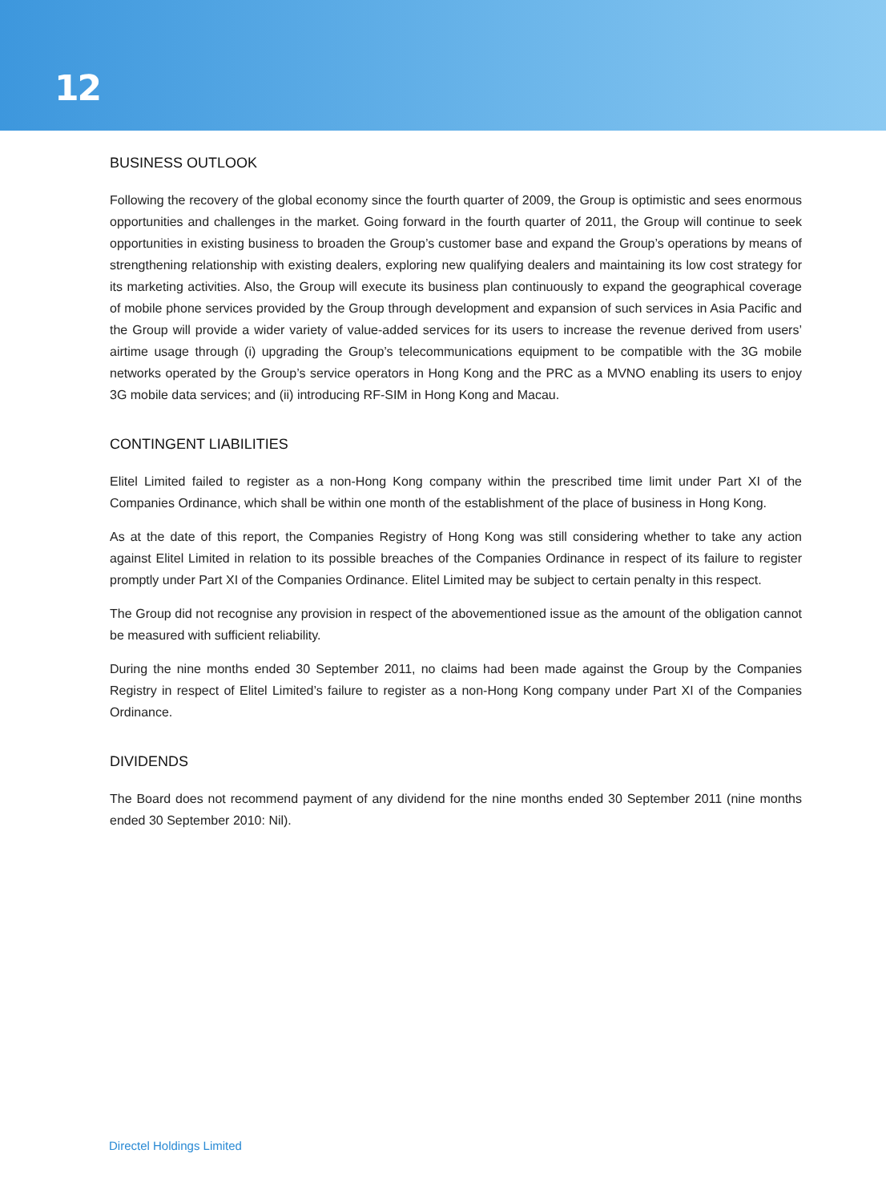12
BUSINESS OUTLOOK
Following the recovery of the global economy since the fourth quarter of 2009, the Group is optimistic and sees enormous opportunities and challenges in the market. Going forward in the fourth quarter of 2011, the Group will continue to seek opportunities in existing business to broaden the Group’s customer base and expand the Group’s operations by means of strengthening relationship with existing dealers, exploring new qualifying dealers and maintaining its low cost strategy for its marketing activities. Also, the Group will execute its business plan continuously to expand the geographical coverage of mobile phone services provided by the Group through development and expansion of such services in Asia Pacific and the Group will provide a wider variety of value-added services for its users to increase the revenue derived from users’ airtime usage through (i) upgrading the Group’s telecommunications equipment to be compatible with the 3G mobile networks operated by the Group’s service operators in Hong Kong and the PRC as a MVNO enabling its users to enjoy 3G mobile data services; and (ii) introducing RF-SIM in Hong Kong and Macau.
CONTINGENT LIABILITIES
Elitel Limited failed to register as a non-Hong Kong company within the prescribed time limit under Part XI of the Companies Ordinance, which shall be within one month of the establishment of the place of business in Hong Kong.
As at the date of this report, the Companies Registry of Hong Kong was still considering whether to take any action against Elitel Limited in relation to its possible breaches of the Companies Ordinance in respect of its failure to register promptly under Part XI of the Companies Ordinance. Elitel Limited may be subject to certain penalty in this respect.
The Group did not recognise any provision in respect of the abovementioned issue as the amount of the obligation cannot be measured with sufficient reliability.
During the nine months ended 30 September 2011, no claims had been made against the Group by the Companies Registry in respect of Elitel Limited’s failure to register as a non-Hong Kong company under Part XI of the Companies Ordinance.
DIVIDENDS
The Board does not recommend payment of any dividend for the nine months ended 30 September 2011 (nine months ended 30 September 2010: Nil).
Directel Holdings Limited